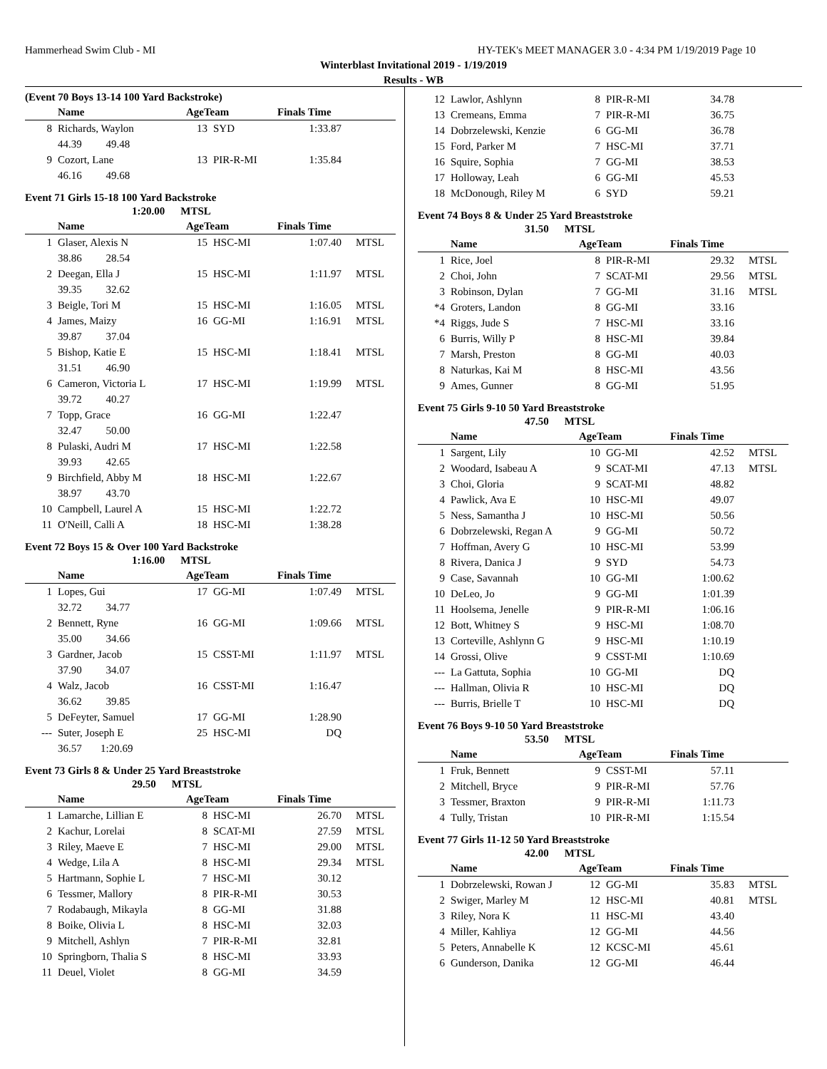Hammerhead Swim Club - MI HY-TEK's MEET MANAGER 3.0 - 4:34 PM 1/19/2019 Page 10
Winterblast Invitational 2019 - 1/19/2019
Results - WB
(Event 70 Boys 13-14 100 Yard Backstroke)
| | Name | AgeTeam | | Finals Time | |
| --- | --- | --- | --- | --- | --- |
| 8 | Richards, Waylon | 13 | SYD | 1:33.87 | |
| | 44.39 49.48 | | | | |
| 9 | Cozort, Lane | 13 | PIR-R-MI | 1:35.84 | |
| | 46.16 49.68 | | | | |
Event 71 Girls 15-18 100 Yard Backstroke
1:20.00 MTSL
| | Name | AgeTeam | | Finals Time | |
| --- | --- | --- | --- | --- | --- |
| 1 | Glaser, Alexis N | 15 | HSC-MI | 1:07.40 | MTSL |
| | 38.86 28.54 | | | | |
| 2 | Deegan, Ella J | 15 | HSC-MI | 1:11.97 | MTSL |
| | 39.35 32.62 | | | | |
| 3 | Beigle, Tori M | 15 | HSC-MI | 1:16.05 | MTSL |
| 4 | James, Maizy | 16 | GG-MI | 1:16.91 | MTSL |
| | 39.87 37.04 | | | | |
| 5 | Bishop, Katie E | 15 | HSC-MI | 1:18.41 | MTSL |
| | 31.51 46.90 | | | | |
| 6 | Cameron, Victoria L | 17 | HSC-MI | 1:19.99 | MTSL |
| | 39.72 40.27 | | | | |
| 7 | Topp, Grace | 16 | GG-MI | 1:22.47 | |
| | 32.47 50.00 | | | | |
| 8 | Pulaski, Audri M | 17 | HSC-MI | 1:22.58 | |
| | 39.93 42.65 | | | | |
| 9 | Birchfield, Abby M | 18 | HSC-MI | 1:22.67 | |
| | 38.97 43.70 | | | | |
| 10 | Campbell, Laurel A | 15 | HSC-MI | 1:22.72 | |
| 11 | O'Neill, Calli A | 18 | HSC-MI | 1:38.28 | |
Event 72 Boys 15 & Over 100 Yard Backstroke
1:16.00 MTSL
| | Name | AgeTeam | | Finals Time | |
| --- | --- | --- | --- | --- | --- |
| 1 | Lopes, Gui | 17 | GG-MI | 1:07.49 | MTSL |
| | 32.72 34.77 | | | | |
| 2 | Bennett, Ryne | 16 | GG-MI | 1:09.66 | MTSL |
| | 35.00 34.66 | | | | |
| 3 | Gardner, Jacob | 15 | CSST-MI | 1:11.97 | MTSL |
| | 37.90 34.07 | | | | |
| 4 | Walz, Jacob | 16 | CSST-MI | 1:16.47 | |
| | 36.62 39.85 | | | | |
| 5 | DeFeyter, Samuel | 17 | GG-MI | 1:28.90 | |
| --- | Suter, Joseph E | 25 | HSC-MI | DQ | |
| | 36.57 1:20.69 | | | | |
Event 73 Girls 8 & Under 25 Yard Breaststroke
29.50 MTSL
| | Name | AgeTeam | | Finals Time | |
| --- | --- | --- | --- | --- | --- |
| 1 | Lamarche, Lillian E | 8 | HSC-MI | 26.70 | MTSL |
| 2 | Kachur, Lorelai | 8 | SCAT-MI | 27.59 | MTSL |
| 3 | Riley, Maeve E | 7 | HSC-MI | 29.00 | MTSL |
| 4 | Wedge, Lila A | 8 | HSC-MI | 29.34 | MTSL |
| 5 | Hartmann, Sophie L | 7 | HSC-MI | 30.12 | |
| 6 | Tessmer, Mallory | 8 | PIR-R-MI | 30.53 | |
| 7 | Rodabaugh, Mikayla | 8 | GG-MI | 31.88 | |
| 8 | Boike, Olivia L | 8 | HSC-MI | 32.03 | |
| 9 | Mitchell, Ashlyn | 7 | PIR-R-MI | 32.81 | |
| 10 | Springborn, Thalia S | 8 | HSC-MI | 33.93 | |
| 11 | Deuel, Violet | 8 | GG-MI | 34.59 | |
| 12 | Lawlor, Ashlynn | 8 | PIR-R-MI | 34.78 | |
| 13 | Cremeans, Emma | 7 | PIR-R-MI | 36.75 | |
| 14 | Dobrzelewski, Kenzie | 6 | GG-MI | 36.78 | |
| 15 | Ford, Parker M | 7 | HSC-MI | 37.71 | |
| 16 | Squire, Sophia | 7 | GG-MI | 38.53 | |
| 17 | Holloway, Leah | 6 | GG-MI | 45.53 | |
| 18 | McDonough, Riley M | 6 | SYD | 59.21 | |
Event 74 Boys 8 & Under 25 Yard Breaststroke
31.50 MTSL
| | Name | AgeTeam | | Finals Time | |
| --- | --- | --- | --- | --- | --- |
| 1 | Rice, Joel | 8 | PIR-R-MI | 29.32 | MTSL |
| 2 | Choi, John | 7 | SCAT-MI | 29.56 | MTSL |
| 3 | Robinson, Dylan | 7 | GG-MI | 31.16 | MTSL |
| *4 | Groters, Landon | 8 | GG-MI | 33.16 | |
| *4 | Riggs, Jude S | 7 | HSC-MI | 33.16 | |
| 6 | Burris, Willy P | 8 | HSC-MI | 39.84 | |
| 7 | Marsh, Preston | 8 | GG-MI | 40.03 | |
| 8 | Naturkas, Kai M | 8 | HSC-MI | 43.56 | |
| 9 | Ames, Gunner | 8 | GG-MI | 51.95 | |
Event 75 Girls 9-10 50 Yard Breaststroke
47.50 MTSL
| | Name | AgeTeam | | Finals Time | |
| --- | --- | --- | --- | --- | --- |
| 1 | Sargent, Lily | 10 | GG-MI | 42.52 | MTSL |
| 2 | Woodard, Isabeau A | 9 | SCAT-MI | 47.13 | MTSL |
| 3 | Choi, Gloria | 9 | SCAT-MI | 48.82 | |
| 4 | Pawlick, Ava E | 10 | HSC-MI | 49.07 | |
| 5 | Ness, Samantha J | 10 | HSC-MI | 50.56 | |
| 6 | Dobrzelewski, Regan A | 9 | GG-MI | 50.72 | |
| 7 | Hoffman, Avery G | 10 | HSC-MI | 53.99 | |
| 8 | Rivera, Danica J | 9 | SYD | 54.73 | |
| 9 | Case, Savannah | 10 | GG-MI | 1:00.62 | |
| 10 | DeLeo, Jo | 9 | GG-MI | 1:01.39 | |
| 11 | Hoolsema, Jenelle | 9 | PIR-R-MI | 1:06.16 | |
| 12 | Bott, Whitney S | 9 | HSC-MI | 1:08.70 | |
| 13 | Corteville, Ashlynn G | 9 | HSC-MI | 1:10.19 | |
| 14 | Grossi, Olive | 9 | CSST-MI | 1:10.69 | |
| --- | La Gattuta, Sophia | 10 | GG-MI | DQ | |
| --- | Hallman, Olivia R | 10 | HSC-MI | DQ | |
| --- | Burris, Brielle T | 10 | HSC-MI | DQ | |
Event 76 Boys 9-10 50 Yard Breaststroke
53.50 MTSL
| | Name | AgeTeam | | Finals Time | |
| --- | --- | --- | --- | --- | --- |
| 1 | Fruk, Bennett | 9 | CSST-MI | 57.11 | |
| 2 | Mitchell, Bryce | 9 | PIR-R-MI | 57.76 | |
| 3 | Tessmer, Braxton | 9 | PIR-R-MI | 1:11.73 | |
| 4 | Tully, Tristan | 10 | PIR-R-MI | 1:15.54 | |
Event 77 Girls 11-12 50 Yard Breaststroke
42.00 MTSL
| | Name | AgeTeam | | Finals Time | |
| --- | --- | --- | --- | --- | --- |
| 1 | Dobrzelewski, Rowan J | 12 | GG-MI | 35.83 | MTSL |
| 2 | Swiger, Marley M | 12 | HSC-MI | 40.81 | MTSL |
| 3 | Riley, Nora K | 11 | HSC-MI | 43.40 | |
| 4 | Miller, Kahliya | 12 | GG-MI | 44.56 | |
| 5 | Peters, Annabelle K | 12 | KCSC-MI | 45.61 | |
| 6 | Gunderson, Danika | 12 | GG-MI | 46.44 | |